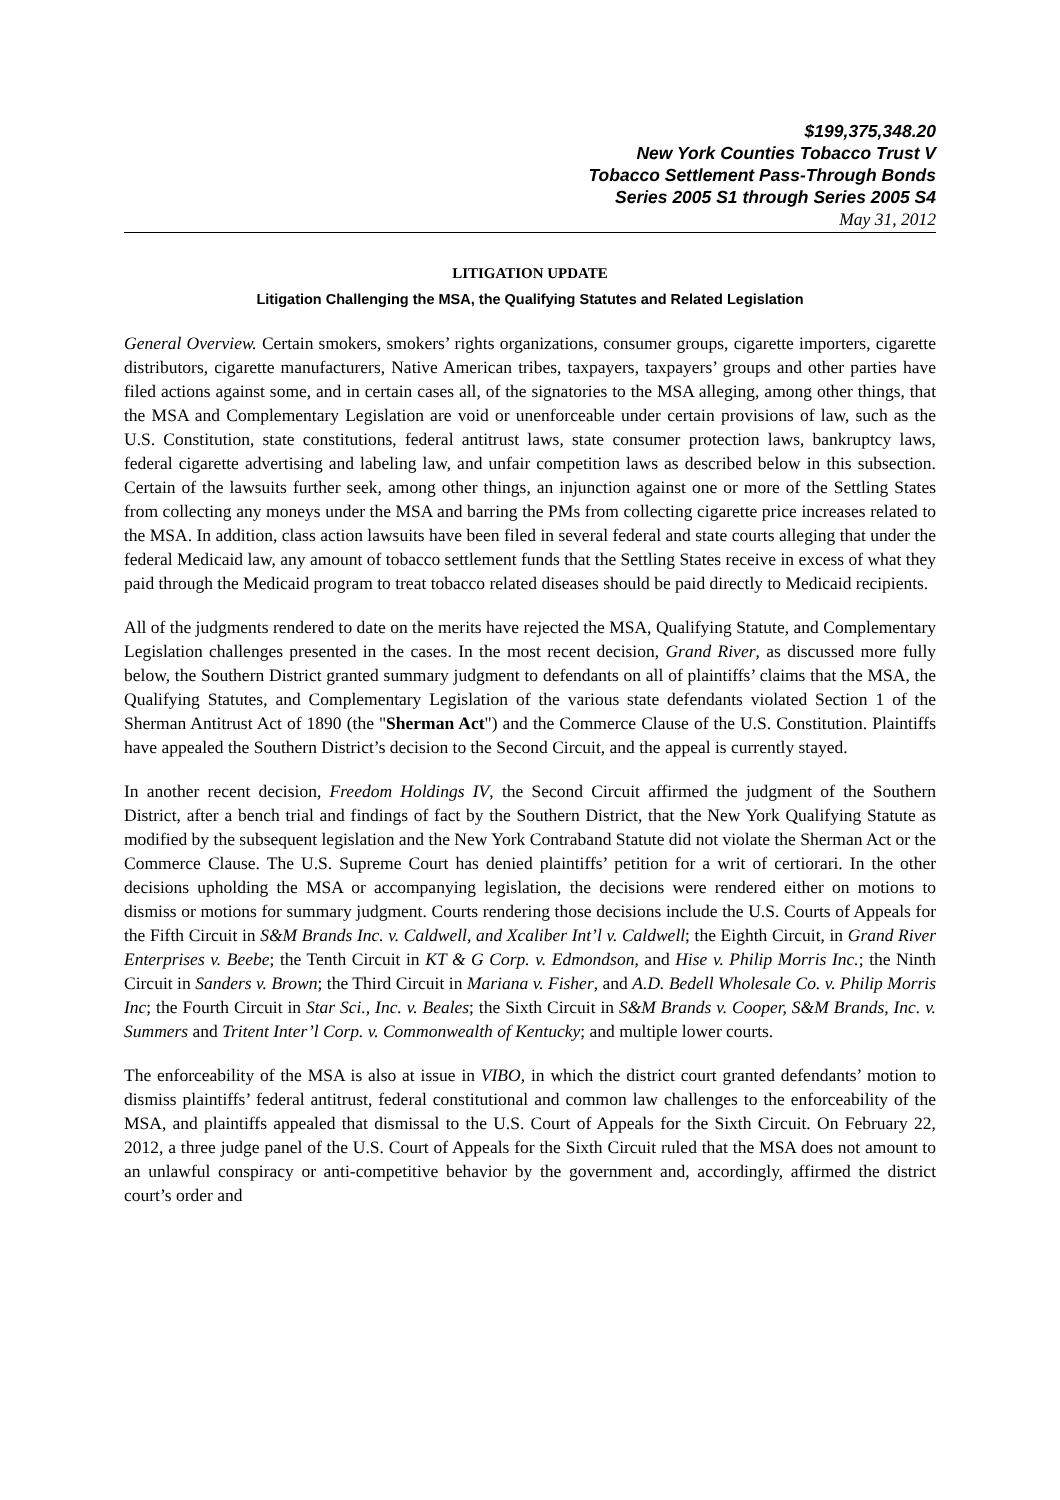$199,375,348.20
New York Counties Tobacco Trust V
Tobacco Settlement Pass-Through Bonds
Series 2005 S1 through Series 2005 S4
May 31, 2012
LITIGATION UPDATE
Litigation Challenging the MSA, the Qualifying Statutes and Related Legislation
General Overview. Certain smokers, smokers’ rights organizations, consumer groups, cigarette importers, cigarette distributors, cigarette manufacturers, Native American tribes, taxpayers, taxpayers’ groups and other parties have filed actions against some, and in certain cases all, of the signatories to the MSA alleging, among other things, that the MSA and Complementary Legislation are void or unenforceable under certain provisions of law, such as the U.S. Constitution, state constitutions, federal antitrust laws, state consumer protection laws, bankruptcy laws, federal cigarette advertising and labeling law, and unfair competition laws as described below in this subsection. Certain of the lawsuits further seek, among other things, an injunction against one or more of the Settling States from collecting any moneys under the MSA and barring the PMs from collecting cigarette price increases related to the MSA. In addition, class action lawsuits have been filed in several federal and state courts alleging that under the federal Medicaid law, any amount of tobacco settlement funds that the Settling States receive in excess of what they paid through the Medicaid program to treat tobacco related diseases should be paid directly to Medicaid recipients.
All of the judgments rendered to date on the merits have rejected the MSA, Qualifying Statute, and Complementary Legislation challenges presented in the cases. In the most recent decision, Grand River, as discussed more fully below, the Southern District granted summary judgment to defendants on all of plaintiffs’ claims that the MSA, the Qualifying Statutes, and Complementary Legislation of the various state defendants violated Section 1 of the Sherman Antitrust Act of 1890 (the "Sherman Act") and the Commerce Clause of the U.S. Constitution. Plaintiffs have appealed the Southern District’s decision to the Second Circuit, and the appeal is currently stayed.
In another recent decision, Freedom Holdings IV, the Second Circuit affirmed the judgment of the Southern District, after a bench trial and findings of fact by the Southern District, that the New York Qualifying Statute as modified by the subsequent legislation and the New York Contraband Statute did not violate the Sherman Act or the Commerce Clause. The U.S. Supreme Court has denied plaintiffs’ petition for a writ of certiorari. In the other decisions upholding the MSA or accompanying legislation, the decisions were rendered either on motions to dismiss or motions for summary judgment. Courts rendering those decisions include the U.S. Courts of Appeals for the Fifth Circuit in S&M Brands Inc. v. Caldwell, and Xcaliber Int’l v. Caldwell; the Eighth Circuit, in Grand River Enterprises v. Beebe; the Tenth Circuit in KT & G Corp. v. Edmondson, and Hise v. Philip Morris Inc.; the Ninth Circuit in Sanders v. Brown; the Third Circuit in Mariana v. Fisher, and A.D. Bedell Wholesale Co. v. Philip Morris Inc; the Fourth Circuit in Star Sci., Inc. v. Beales; the Sixth Circuit in S&M Brands v. Cooper, S&M Brands, Inc. v. Summers and Tritent Inter’l Corp. v. Commonwealth of Kentucky; and multiple lower courts.
The enforceability of the MSA is also at issue in VIBO, in which the district court granted defendants’ motion to dismiss plaintiffs’ federal antitrust, federal constitutional and common law challenges to the enforceability of the MSA, and plaintiffs appealed that dismissal to the U.S. Court of Appeals for the Sixth Circuit. On February 22, 2012, a three judge panel of the U.S. Court of Appeals for the Sixth Circuit ruled that the MSA does not amount to an unlawful conspiracy or anti-competitive behavior by the government and, accordingly, affirmed the district court’s order and